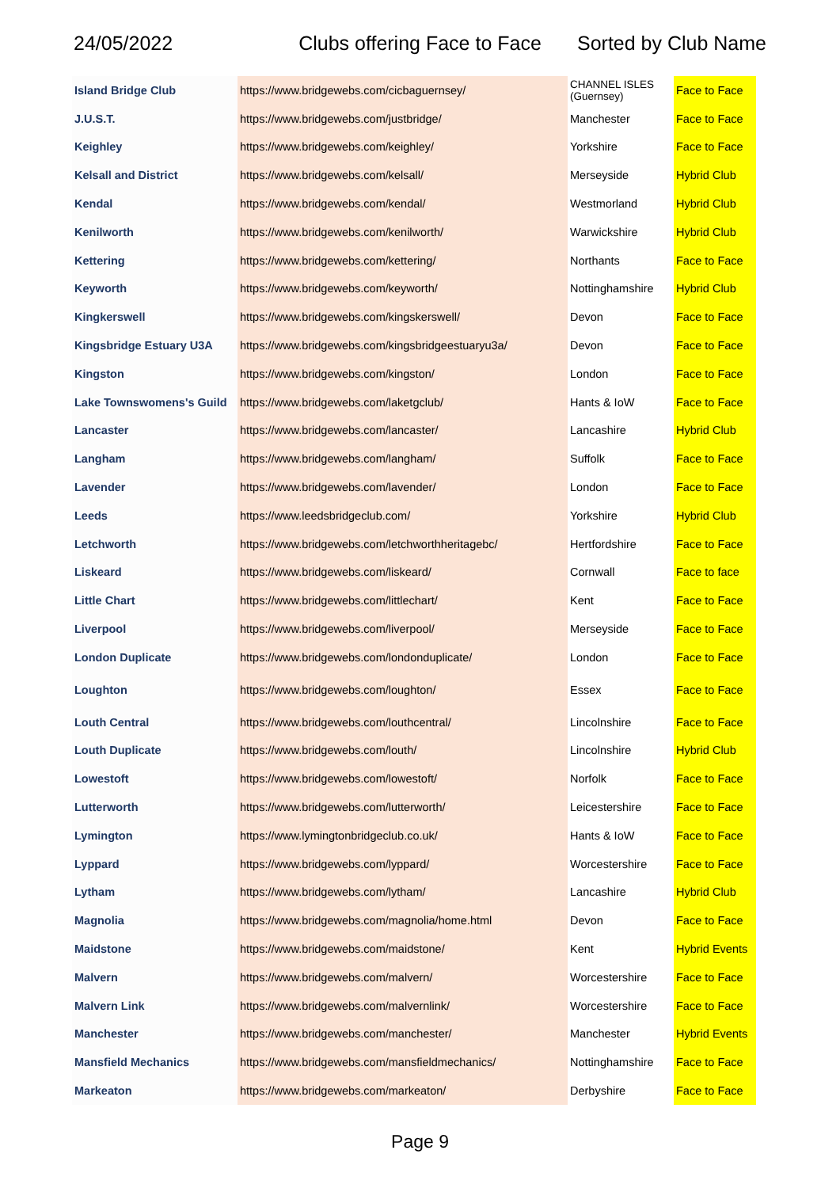24/05/2022 Clubs offering Face to Face Sorted by Club Name
| Island Bridge Club | https://www.bridgewebs.com/cicbaguernsey/ | CHANNEL ISLES (Guernsey) | Face to Face |
| J.U.S.T. | https://www.bridgewebs.com/justbridge/ | Manchester | Face to Face |
| Keighley | https://www.bridgewebs.com/keighley/ | Yorkshire | Face to Face |
| Kelsall and District | https://www.bridgewebs.com/kelsall/ | Merseyside | Hybrid Club |
| Kendal | https://www.bridgewebs.com/kendal/ | Westmorland | Hybrid Club |
| Kenilworth | https://www.bridgewebs.com/kenilworth/ | Warwickshire | Hybrid Club |
| Kettering | https://www.bridgewebs.com/kettering/ | Northants | Face to Face |
| Keyworth | https://www.bridgewebs.com/keyworth/ | Nottinghamshire | Hybrid Club |
| Kingkerswell | https://www.bridgewebs.com/kingskerswell/ | Devon | Face to Face |
| Kingsbridge Estuary U3A | https://www.bridgewebs.com/kingsbridgeestuaryu3a/ | Devon | Face to Face |
| Kingston | https://www.bridgewebs.com/kingston/ | London | Face to Face |
| Lake Townswomens's Guild | https://www.bridgewebs.com/laketgclub/ | Hants & IoW | Face to Face |
| Lancaster | https://www.bridgewebs.com/lancaster/ | Lancashire | Hybrid Club |
| Langham | https://www.bridgewebs.com/langham/ | Suffolk | Face to Face |
| Lavender | https://www.bridgewebs.com/lavender/ | London | Face to Face |
| Leeds | https://www.leedsbridgeclub.com/ | Yorkshire | Hybrid Club |
| Letchworth | https://www.bridgewebs.com/letchworthheritagebc/ | Hertfordshire | Face to Face |
| Liskeard | https://www.bridgewebs.com/liskeard/ | Cornwall | Face to face |
| Little Chart | https://www.bridgewebs.com/littlechart/ | Kent | Face to Face |
| Liverpool | https://www.bridgewebs.com/liverpool/ | Merseyside | Face to Face |
| London Duplicate | https://www.bridgewebs.com/londonduplicate/ | London | Face to Face |
| Loughton | https://www.bridgewebs.com/loughton/ | Essex | Face to Face |
| Louth Central | https://www.bridgewebs.com/louthcentral/ | Lincolnshire | Face to Face |
| Louth Duplicate | https://www.bridgewebs.com/louth/ | Lincolnshire | Hybrid Club |
| Lowestoft | https://www.bridgewebs.com/lowestoft/ | Norfolk | Face to Face |
| Lutterworth | https://www.bridgewebs.com/lutterworth/ | Leicestershire | Face to Face |
| Lymington | https://www.lymingtonbridgeclub.co.uk/ | Hants & IoW | Face to Face |
| Lyppard | https://www.bridgewebs.com/lyppard/ | Worcestershire | Face to Face |
| Lytham | https://www.bridgewebs.com/lytham/ | Lancashire | Hybrid Club |
| Magnolia | https://www.bridgewebs.com/magnolia/home.html | Devon | Face to Face |
| Maidstone | https://www.bridgewebs.com/maidstone/ | Kent | Hybrid Events |
| Malvern | https://www.bridgewebs.com/malvern/ | Worcestershire | Face to Face |
| Malvern Link | https://www.bridgewebs.com/malvernlink/ | Worcestershire | Face to Face |
| Manchester | https://www.bridgewebs.com/manchester/ | Manchester | Hybrid Events |
| Mansfield Mechanics | https://www.bridgewebs.com/mansfieldmechanics/ | Nottinghamshire | Face to Face |
| Markeaton | https://www.bridgewebs.com/markeaton/ | Derbyshire | Face to Face |
Page 9